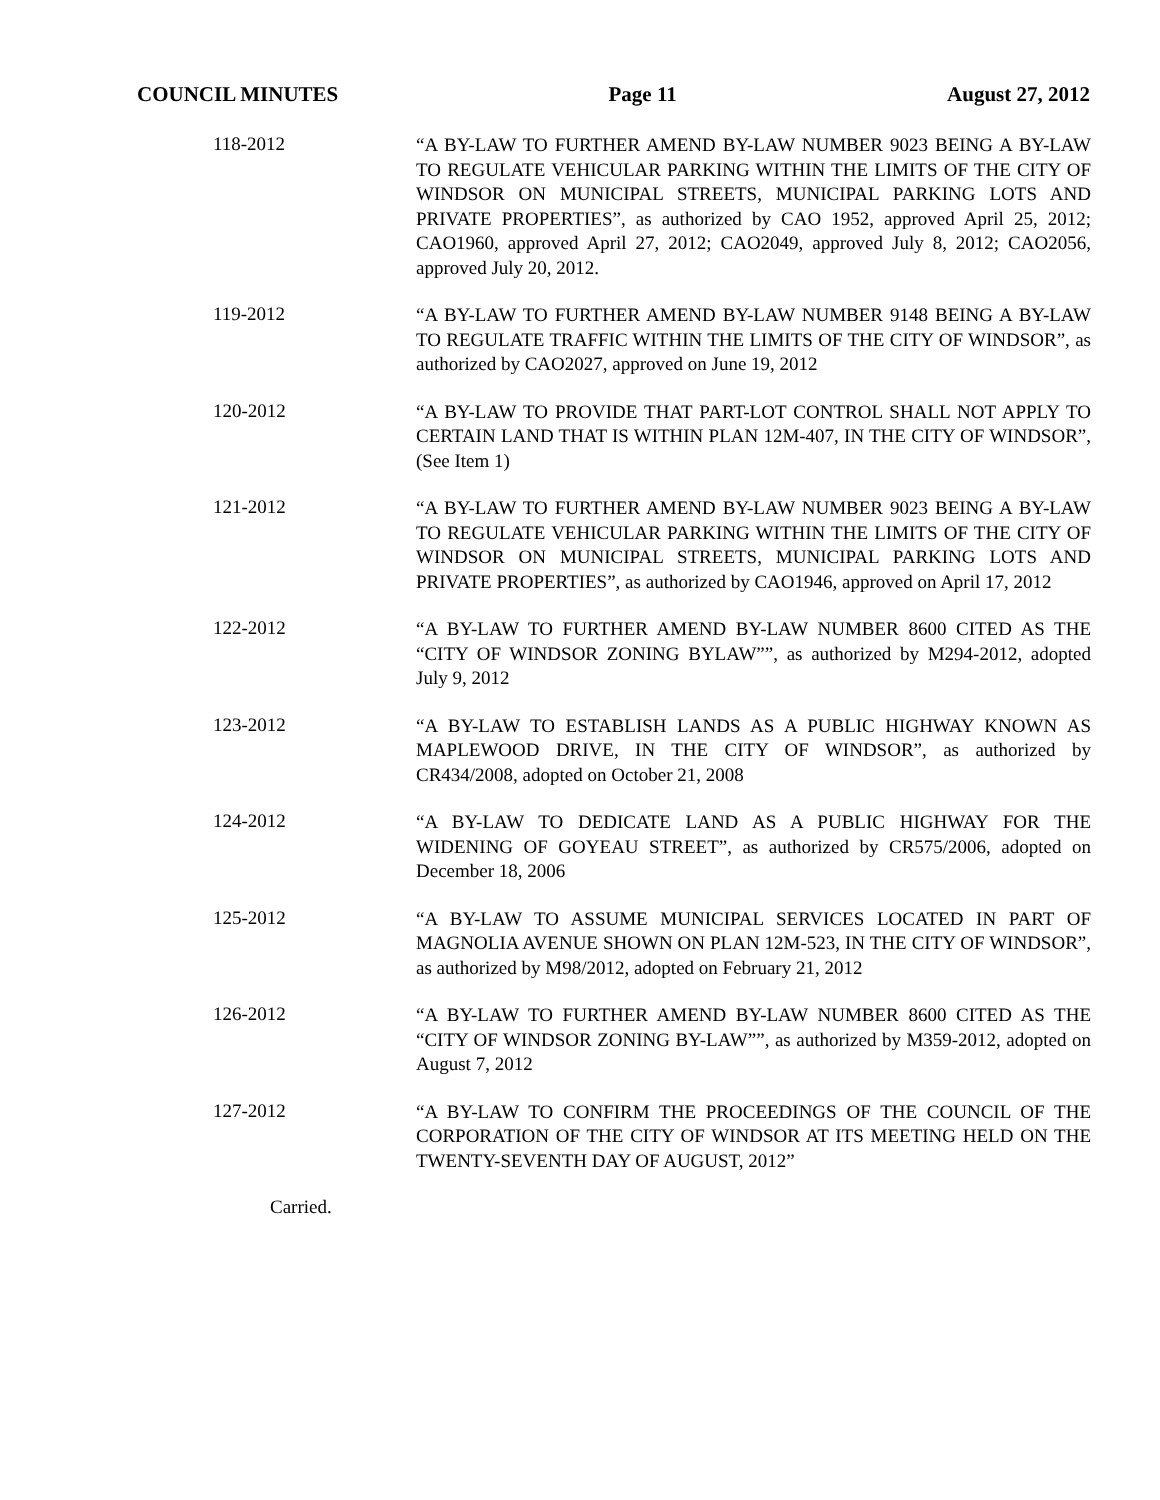COUNCIL MINUTES Page 11 August 27, 2012
118-2012
“A BY-LAW TO FURTHER AMEND BY-LAW NUMBER 9023 BEING A BY-LAW TO REGULATE VEHICULAR PARKING WITHIN THE LIMITS OF THE CITY OF WINDSOR ON MUNICIPAL STREETS, MUNICIPAL PARKING LOTS AND PRIVATE PROPERTIES”, as authorized by CAO 1952, approved April 25, 2012; CAO1960, approved April 27, 2012; CAO2049, approved July 8, 2012; CAO2056, approved July 20, 2012.
119-2012
“A BY-LAW TO FURTHER AMEND BY-LAW NUMBER 9148 BEING A BY-LAW TO REGULATE TRAFFIC WITHIN THE LIMITS OF THE CITY OF WINDSOR”, as authorized by CAO2027, approved on June 19, 2012
120-2012
“A BY-LAW TO PROVIDE THAT PART-LOT CONTROL SHALL NOT APPLY TO CERTAIN LAND THAT IS WITHIN PLAN 12M-407, IN THE CITY OF WINDSOR”, (See Item 1)
121-2012
“A BY-LAW TO FURTHER AMEND BY-LAW NUMBER 9023 BEING A BY-LAW TO REGULATE VEHICULAR PARKING WITHIN THE LIMITS OF THE CITY OF WINDSOR ON MUNICIPAL STREETS, MUNICIPAL PARKING LOTS AND PRIVATE PROPERTIES”, as authorized by CAO1946, approved on April 17, 2012
122-2012
“A BY-LAW TO FURTHER AMEND BY-LAW NUMBER 8600 CITED AS THE “CITY OF WINDSOR ZONING BYLAW””, as authorized by M294-2012, adopted July 9, 2012
123-2012
“A BY-LAW TO ESTABLISH LANDS AS A PUBLIC HIGHWAY KNOWN AS MAPLEWOOD DRIVE, IN THE CITY OF WINDSOR”, as authorized by CR434/2008, adopted on October 21, 2008
124-2012
“A BY-LAW TO DEDICATE LAND AS A PUBLIC HIGHWAY FOR THE WIDENING OF GOYEAU STREET”, as authorized by CR575/2006, adopted on December 18, 2006
125-2012
“A BY-LAW TO ASSUME MUNICIPAL SERVICES LOCATED IN PART OF MAGNOLIA AVENUE SHOWN ON PLAN 12M-523, IN THE CITY OF WINDSOR”, as authorized by M98/2012, adopted on February 21, 2012
126-2012
“A BY-LAW TO FURTHER AMEND BY-LAW NUMBER 8600 CITED AS THE “CITY OF WINDSOR ZONING BY-LAW””, as authorized by M359-2012, adopted on August 7, 2012
127-2012
“A BY-LAW TO CONFIRM THE PROCEEDINGS OF THE COUNCIL OF THE CORPORATION OF THE CITY OF WINDSOR AT ITS MEETING HELD ON THE TWENTY-SEVENTH DAY OF AUGUST, 2012”
Carried.